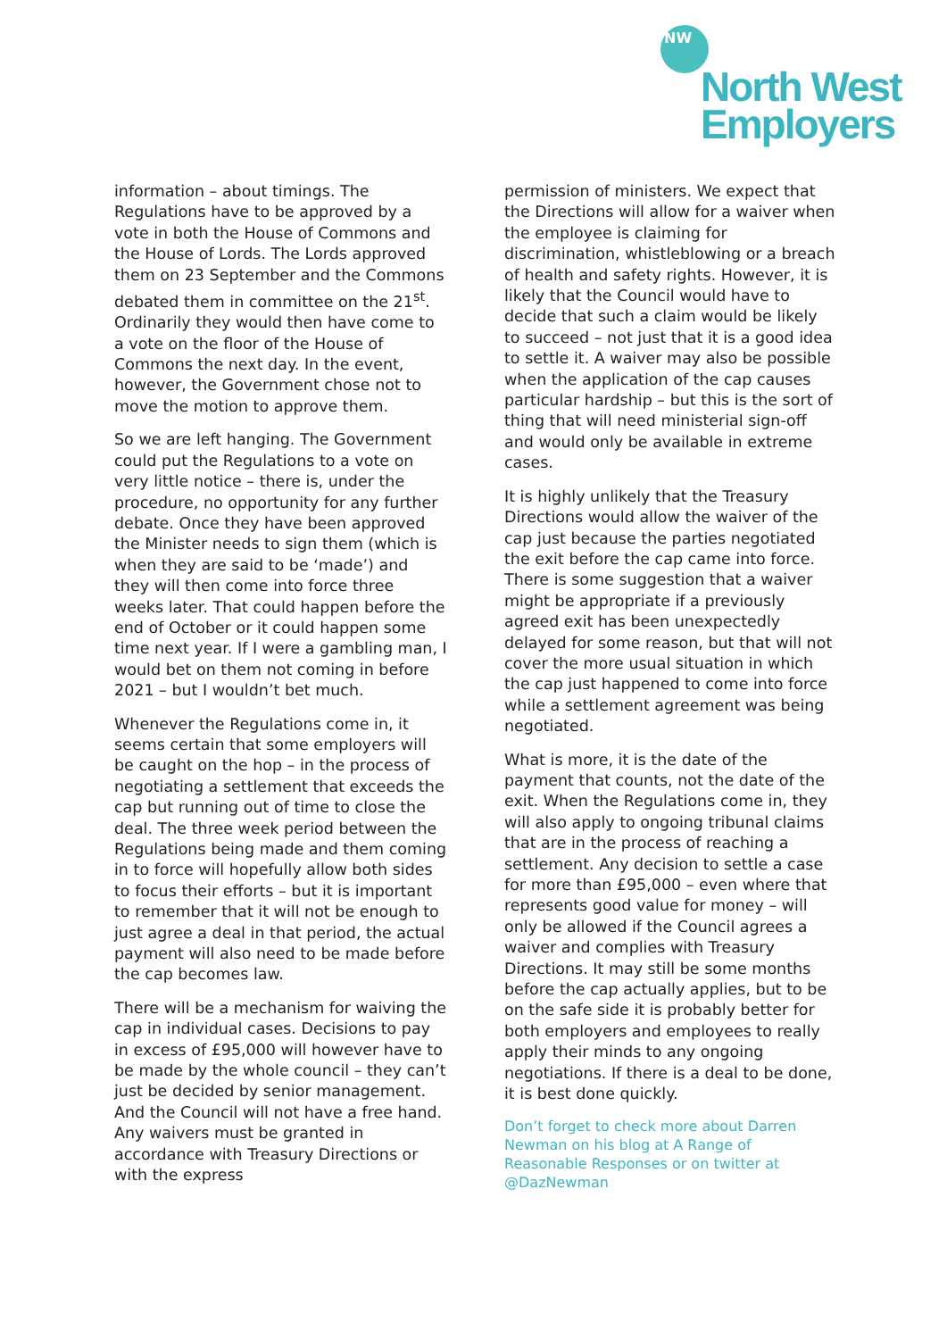NW
North West
Employers
information – about timings. The Regulations have to be approved by a vote in both the House of Commons and the House of Lords. The Lords approved them on 23 September and the Commons debated them in committee on the 21<sup>st</sup>. Ordinarily they would then have come to a vote on the floor of the House of Commons the next day. In the event, however, the Government chose not to move the motion to approve them.
So we are left hanging. The Government could put the Regulations to a vote on very little notice – there is, under the procedure, no opportunity for any further debate. Once they have been approved the Minister needs to sign them (which is when they are said to be ‘made’) and they will then come into force three weeks later. That could happen before the end of October or it could happen some time next year. If I were a gambling man, I would bet on them not coming in before 2021 – but I wouldn’t bet much.
Whenever the Regulations come in, it seems certain that some employers will be caught on the hop – in the process of negotiating a settlement that exceeds the cap but running out of time to close the deal. The three week period between the Regulations being made and them coming in to force will hopefully allow both sides to focus their efforts – but it is important to remember that it will not be enough to just agree a deal in that period, the actual payment will also need to be made before the cap becomes law.
There will be a mechanism for waiving the cap in individual cases. Decisions to pay in excess of £95,000 will however have to be made by the whole council – they can’t just be decided by senior management. And the Council will not have a free hand. Any waivers must be granted in accordance with Treasury Directions or with the express
permission of ministers. We expect that the Directions will allow for a waiver when the employee is claiming for discrimination, whistleblowing or a breach of health and safety rights. However, it is likely that the Council would have to decide that such a claim would be likely to succeed – not just that it is a good idea to settle it. A waiver may also be possible when the application of the cap causes particular hardship – but this is the sort of thing that will need ministerial sign-off and would only be available in extreme cases.
It is highly unlikely that the Treasury Directions would allow the waiver of the cap just because the parties negotiated the exit before the cap came into force. There is some suggestion that a waiver might be appropriate if a previously agreed exit has been unexpectedly delayed for some reason, but that will not cover the more usual situation in which the cap just happened to come into force while a settlement agreement was being negotiated.
What is more, it is the date of the payment that counts, not the date of the exit. When the Regulations come in, they will also apply to ongoing tribunal claims that are in the process of reaching a settlement. Any decision to settle a case for more than £95,000 – even where that represents good value for money – will only be allowed if the Council agrees a waiver and complies with Treasury Directions. It may still be some months before the cap actually applies, but to be on the safe side it is probably better for both employers and employees to really apply their minds to any ongoing negotiations. If there is a deal to be done, it is best done quickly.
Don’t forget to check more about Darren Newman on his blog at A Range of Reasonable Responses or on twitter at @DazNewman